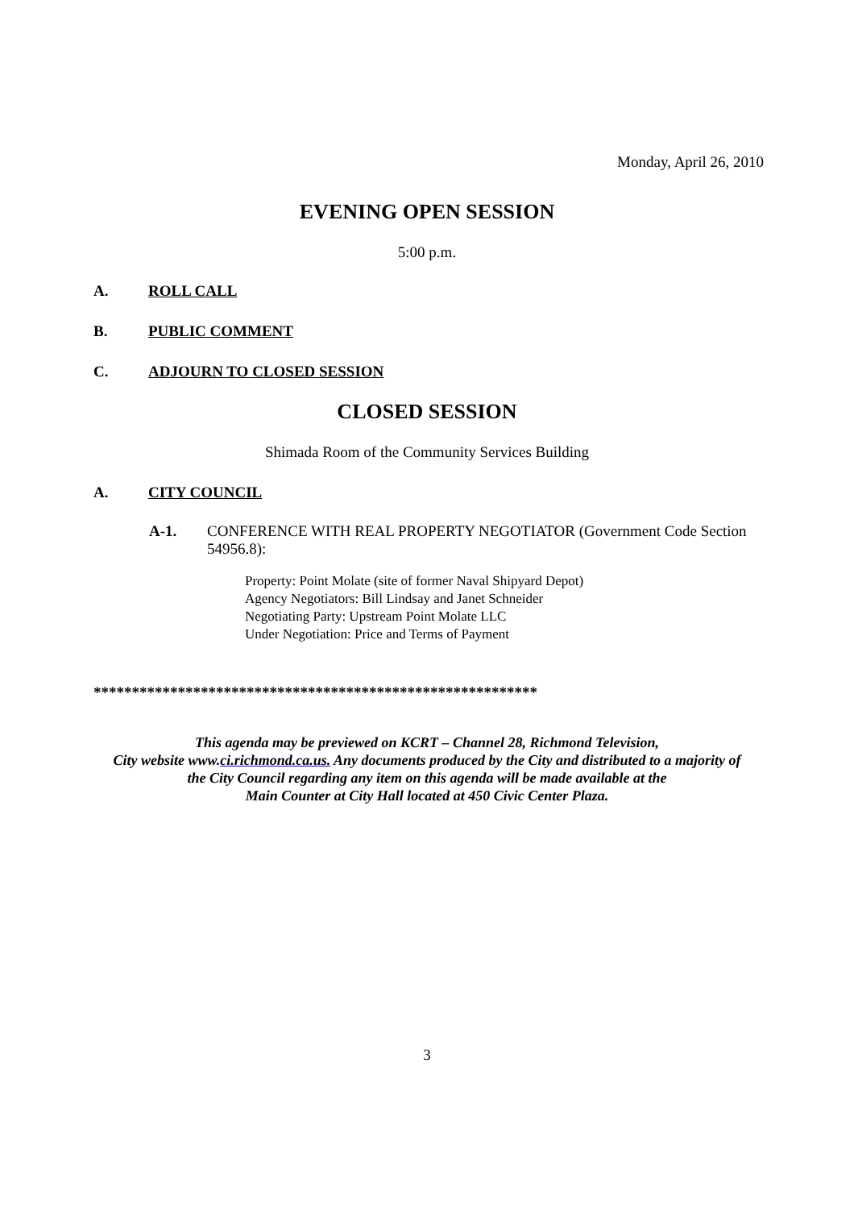Monday, April 26, 2010
EVENING OPEN SESSION
5:00 p.m.
A. ROLL CALL
B. PUBLIC COMMENT
C. ADJOURN TO CLOSED SESSION
CLOSED SESSION
Shimada Room of the Community Services Building
A. CITY COUNCIL
A-1. CONFERENCE WITH REAL PROPERTY NEGOTIATOR (Government Code Section 54956.8):
Property: Point Molate (site of former Naval Shipyard Depot)
Agency Negotiators: Bill Lindsay and Janet Schneider
Negotiating Party: Upstream Point Molate LLC
Under Negotiation: Price and Terms of Payment
**********************************************************
This agenda may be previewed on KCRT – Channel 28, Richmond Television,
City website www.ci.richmond.ca.us. Any documents produced by the City and distributed to a majority of
the City Council regarding any item on this agenda will be made available at the
Main Counter at City Hall located at 450 Civic Center Plaza.
3